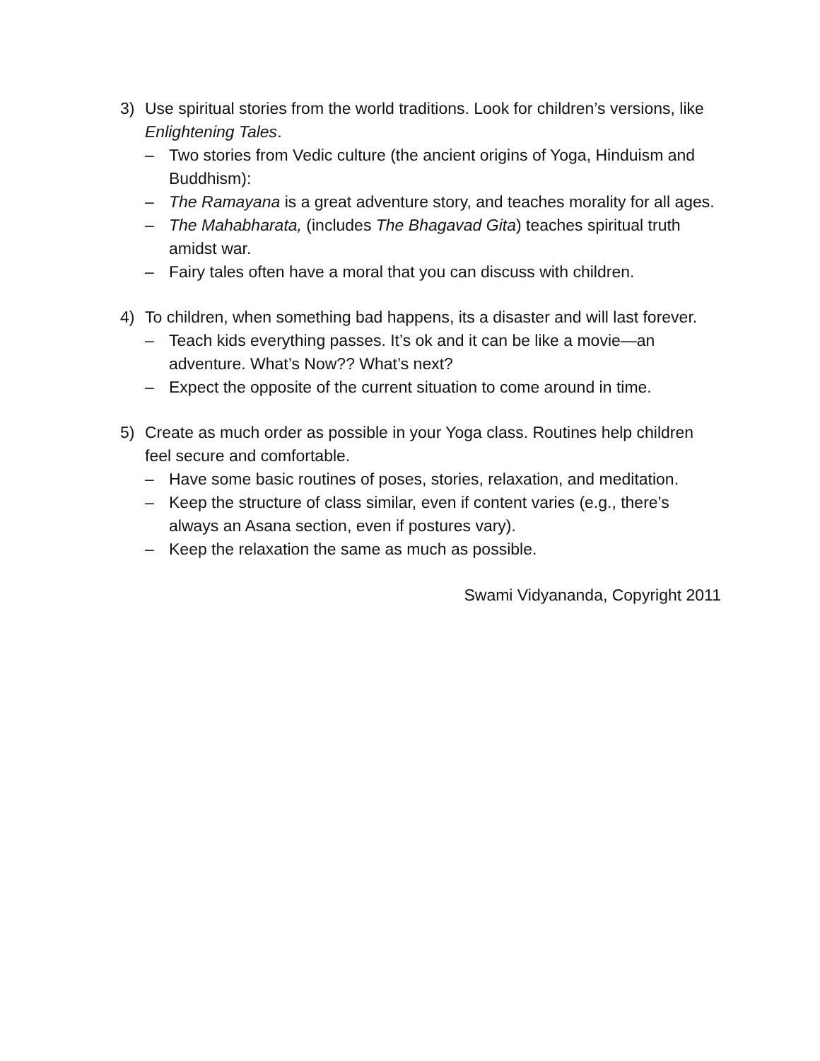3) Use spiritual stories from the world traditions. Look for children’s versions, like Enlightening Tales.
– Two stories from Vedic culture (the ancient origins of Yoga, Hinduism and Buddhism):
– The Ramayana is a great adventure story, and teaches morality for all ages.
– The Mahabharata, (includes The Bhagavad Gita) teaches spiritual truth amidst war.
– Fairy tales often have a moral that you can discuss with children.
4) To children, when something bad happens, its a disaster and will last forever.
– Teach kids everything passes. It’s ok and it can be like a movie—an adventure. What’s Now?? What’s next?
– Expect the opposite of the current situation to come around in time.
5) Create as much order as possible in your Yoga class. Routines help children feel secure and comfortable.
– Have some basic routines of poses, stories, relaxation, and meditation.
– Keep the structure of class similar, even if content varies (e.g., there’s always an Asana section, even if postures vary).
– Keep the relaxation the same as much as possible.
Swami Vidyananda, Copyright 2011